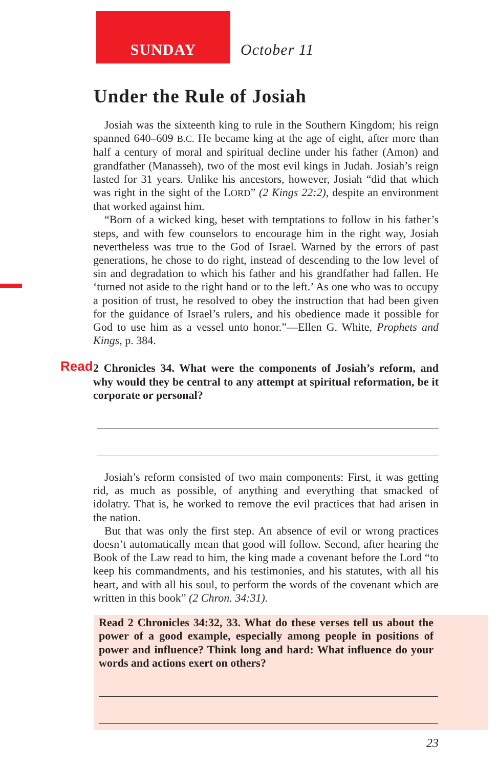SUNDAY
October 11
Under the Rule of Josiah
Josiah was the sixteenth king to rule in the Southern Kingdom; his reign spanned 640–609 B.C. He became king at the age of eight, after more than half a century of moral and spiritual decline under his father (Amon) and grandfather (Manasseh), two of the most evil kings in Judah. Josiah’s reign lasted for 31 years. Unlike his ancestors, however, Josiah “did that which was right in the sight of the LORD” (2 Kings 22:2), despite an environment that worked against him.
“Born of a wicked king, beset with temptations to follow in his father’s steps, and with few counselors to encourage him in the right way, Josiah nevertheless was true to the God of Israel. Warned by the errors of past generations, he chose to do right, instead of descending to the low level of sin and degradation to which his father and his grandfather had fallen. He ‘turned not aside to the right hand or to the left.’ As one who was to occupy a position of trust, he resolved to obey the instruction that had been given for the guidance of Israel’s rulers, and his obedience made it possible for God to use him as a vessel unto honor.”—Ellen G. White, Prophets and Kings, p. 384.
Read 2 Chronicles 34. What were the components of Josiah’s reform, and why would they be central to any attempt at spiritual reformation, be it corporate or personal?
Josiah’s reform consisted of two main components: First, it was getting rid, as much as possible, of anything and everything that smacked of idolatry. That is, he worked to remove the evil practices that had arisen in the nation.
But that was only the first step. An absence of evil or wrong practices doesn’t automatically mean that good will follow. Second, after hearing the Book of the Law read to him, the king made a covenant before the Lord “to keep his commandments, and his testimonies, and his statutes, with all his heart, and with all his soul, to perform the words of the covenant which are written in this book” (2 Chron. 34:31).
Read 2 Chronicles 34:32, 33. What do these verses tell us about the power of a good example, especially among people in positions of power and influence? Think long and hard: What influence do your words and actions exert on others?
23